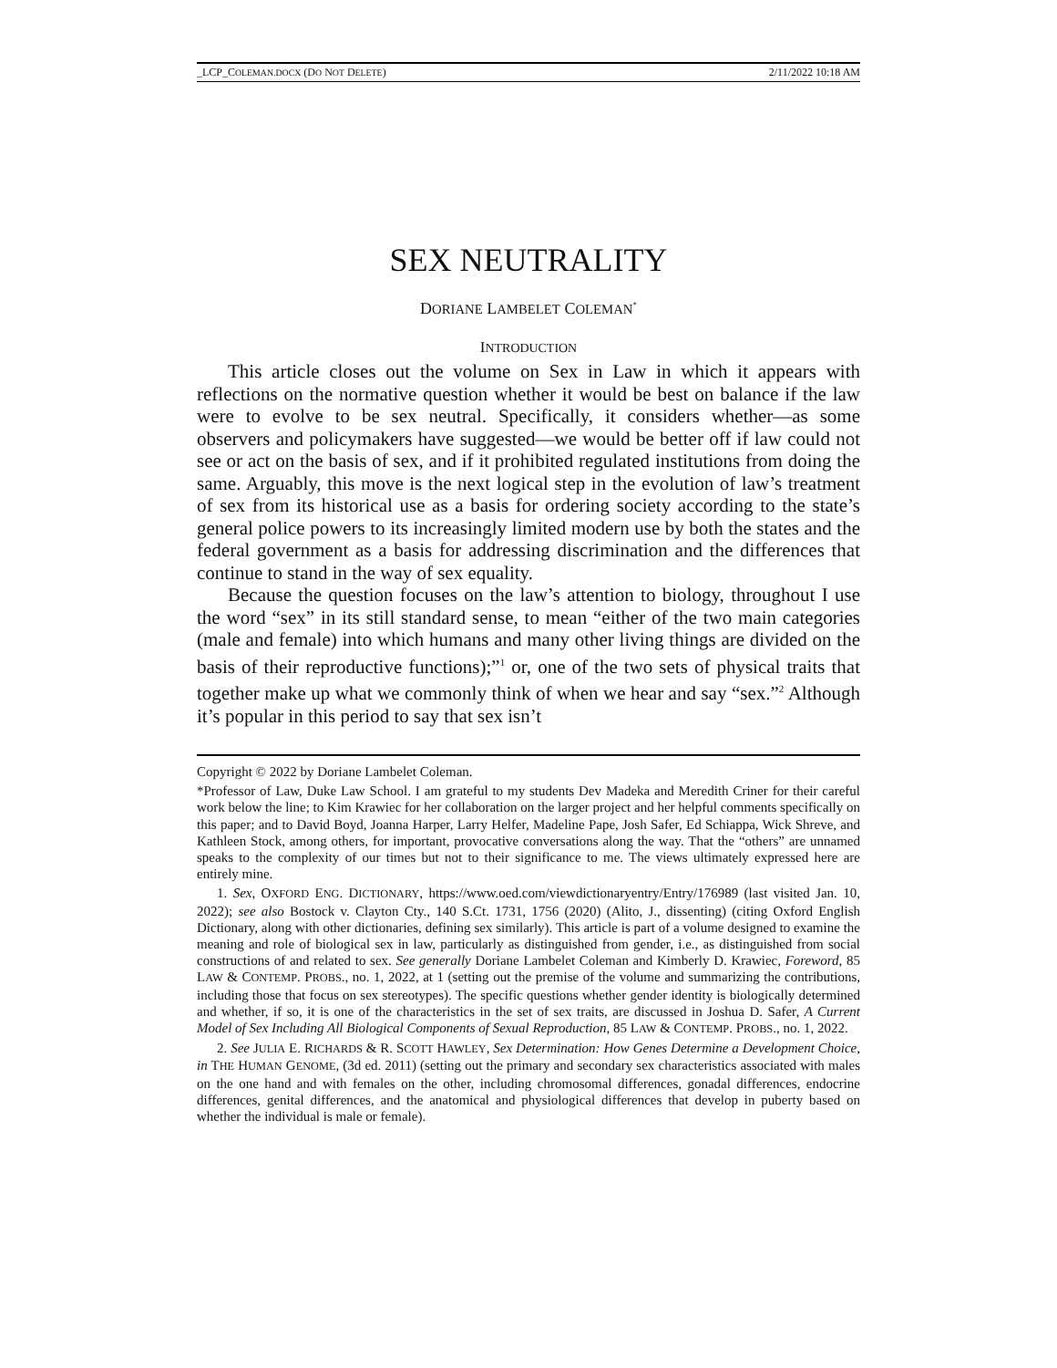_LCP_COLEMAN.DOCX (DO NOT DELETE) 2/11/2022 10:18 AM
SEX NEUTRALITY
DORIANE LAMBELET COLEMAN<sup>*</sup>
INTRODUCTION
This article closes out the volume on Sex in Law in which it appears with reflections on the normative question whether it would be best on balance if the law were to evolve to be sex neutral. Specifically, it considers whether—as some observers and policymakers have suggested—we would be better off if law could not see or act on the basis of sex, and if it prohibited regulated institutions from doing the same. Arguably, this move is the next logical step in the evolution of law’s treatment of sex from its historical use as a basis for ordering society according to the state’s general police powers to its increasingly limited modern use by both the states and the federal government as a basis for addressing discrimination and the differences that continue to stand in the way of sex equality.
Because the question focuses on the law’s attention to biology, throughout I use the word “sex” in its still standard sense, to mean “either of the two main categories (male and female) into which humans and many other living things are divided on the basis of their reproductive functions);”<sup>1</sup> or, one of the two sets of physical traits that together make up what we commonly think of when we hear and say “sex.”<sup>2</sup> Although it’s popular in this period to say that sex isn’t
Copyright © 2022 by Doriane Lambelet Coleman.
*Professor of Law, Duke Law School. I am grateful to my students Dev Madeka and Meredith Criner for their careful work below the line; to Kim Krawiec for her collaboration on the larger project and her helpful comments specifically on this paper; and to David Boyd, Joanna Harper, Larry Helfer, Madeline Pape, Josh Safer, Ed Schiappa, Wick Shreve, and Kathleen Stock, among others, for important, provocative conversations along the way. That the “others” are unnamed speaks to the complexity of our times but not to their significance to me. The views ultimately expressed here are entirely mine.
1. Sex, OXFORD ENG. DICTIONARY, https://www.oed.com/viewdictionaryentry/Entry/176989 (last visited Jan. 10, 2022); see also Bostock v. Clayton Cty., 140 S.Ct. 1731, 1756 (2020) (Alito, J., dissenting) (citing Oxford English Dictionary, along with other dictionaries, defining sex similarly). This article is part of a volume designed to examine the meaning and role of biological sex in law, particularly as distinguished from gender, i.e., as distinguished from social constructions of and related to sex. See generally Doriane Lambelet Coleman and Kimberly D. Krawiec, Foreword, 85 LAW & CONTEMP. PROBS., no. 1, 2022, at 1 (setting out the premise of the volume and summarizing the contributions, including those that focus on sex stereotypes). The specific questions whether gender identity is biologically determined and whether, if so, it is one of the characteristics in the set of sex traits, are discussed in Joshua D. Safer, A Current Model of Sex Including All Biological Components of Sexual Reproduction, 85 LAW & CONTEMP. PROBS., no. 1, 2022.
2. See JULIA E. RICHARDS & R. SCOTT HAWLEY, Sex Determination: How Genes Determine a Development Choice, in THE HUMAN GENOME, (3d ed. 2011) (setting out the primary and secondary sex characteristics associated with males on the one hand and with females on the other, including chromosomal differences, gonadal differences, endocrine differences, genital differences, and the anatomical and physiological differences that develop in puberty based on whether the individual is male or female).